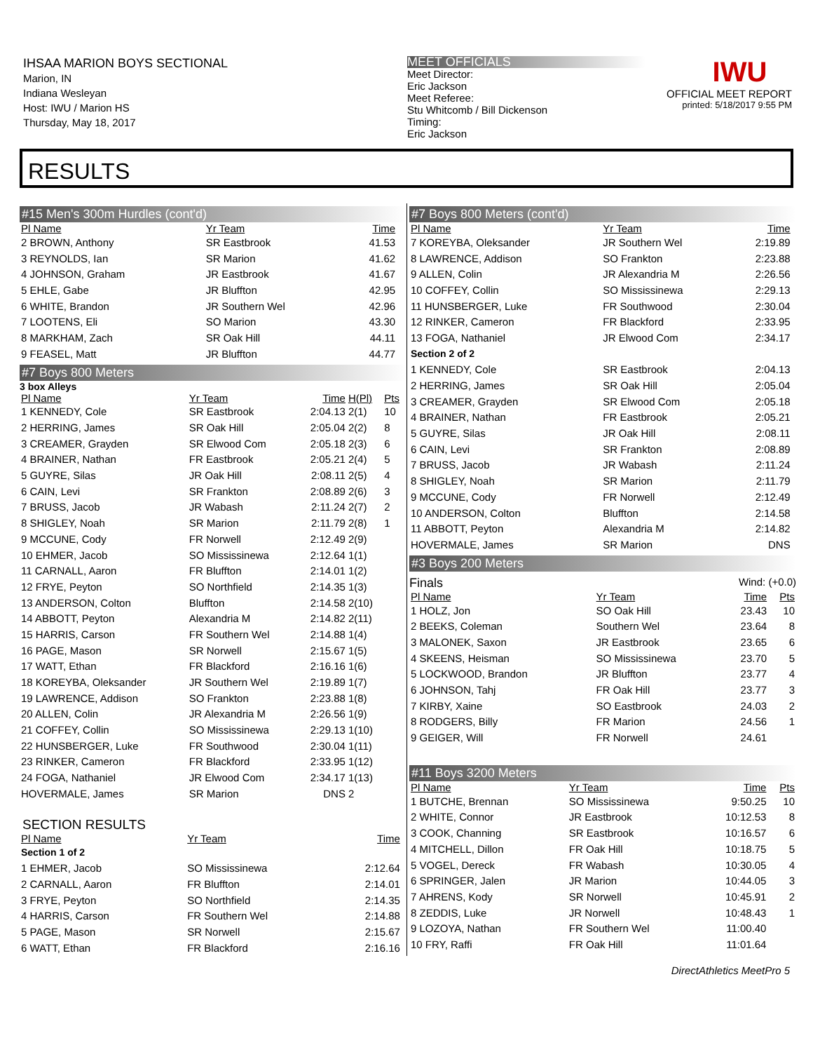IHSAA MARION BOYS SECTIONAL
Marion, IN
Indiana Wesleyan
Host: IWU / Marion HS
Thursday, May 18, 2017
MEET OFFICIALS
Meet Director:
Eric Jackson
Meet Referee:
Stu Whitcomb / Bill Dickenson
Timing:
Eric Jackson
IWU
OFFICIAL MEET REPORT
printed: 5/18/2017 9:55 PM
RESULTS
#15 Men's 300m Hurdles (cont'd)
| Pl Name | Yr Team | Time | | |
| --- | --- | --- | --- | --- |
| 2 BROWN, Anthony | SR Eastbrook | 41.53 | | |
| 3 REYNOLDS, Ian | SR Marion | 41.62 | | |
| 4 JOHNSON, Graham | JR Eastbrook | 41.67 | | |
| 5 EHLE, Gabe | JR Bluffton | 42.95 | | |
| 6 WHITE, Brandon | JR Southern Wel | 42.96 | | |
| 7 LOOTENS, Eli | SO Marion | 43.30 | | |
| 8 MARKHAM, Zach | SR Oak Hill | 44.11 | | |
| 9 FEASEL, Matt | JR Bluffton | 44.77 | | |
#7 Boys 800 Meters
3 box Alleys
| Pl Name | Yr Team | Time | H(Pl) | Pts |
| --- | --- | --- | --- | --- |
| 1 KENNEDY, Cole | SR Eastbrook | 2:04.13 | 2(1) | 10 |
| 2 HERRING, James | SR Oak Hill | 2:05.04 | 2(2) | 8 |
| 3 CREAMER, Grayden | SR Elwood Com | 2:05.18 | 2(3) | 6 |
| 4 BRAINER, Nathan | FR Eastbrook | 2:05.21 | 2(4) | 5 |
| 5 GUYRE, Silas | JR Oak Hill | 2:08.11 | 2(5) | 4 |
| 6 CAIN, Levi | SR Frankton | 2:08.89 | 2(6) | 3 |
| 7 BRUSS, Jacob | JR Wabash | 2:11.24 | 2(7) | 2 |
| 8 SHIGLEY, Noah | SR Marion | 2:11.79 | 2(8) | 1 |
| 9 MCCUNE, Cody | FR Norwell | 2:12.49 | 2(9) | |
| 10 EHMER, Jacob | SO Mississinewa | 2:12.64 | 1(1) | |
| 11 CARNALL, Aaron | FR Bluffton | 2:14.01 | 1(2) | |
| 12 FRYE, Peyton | SO Northfield | 2:14.35 | 1(3) | |
| 13 ANDERSON, Colton | Bluffton | 2:14.58 | 2(10) | |
| 14 ABBOTT, Peyton | Alexandria M | 2:14.82 | 2(11) | |
| 15 HARRIS, Carson | FR Southern Wel | 2:14.88 | 1(4) | |
| 16 PAGE, Mason | SR Norwell | 2:15.67 | 1(5) | |
| 17 WATT, Ethan | FR Blackford | 2:16.16 | 1(6) | |
| 18 KOREYBA, Oleksander | JR Southern Wel | 2:19.89 | 1(7) | |
| 19 LAWRENCE, Addison | SO Frankton | 2:23.88 | 1(8) | |
| 20 ALLEN, Colin | JR Alexandria M | 2:26.56 | 1(9) | |
| 21 COFFEY, Collin | SO Mississinewa | 2:29.13 | 1(10) | |
| 22 HUNSBERGER, Luke | FR Southwood | 2:30.04 | 1(11) | |
| 23 RINKER, Cameron | FR Blackford | 2:33.95 | 1(12) | |
| 24 FOGA, Nathaniel | JR Elwood Com | 2:34.17 | 1(13) | |
| HOVERMALE, James | SR Marion | DNS | 2 | |
SECTION RESULTS
| Pl Name | Yr Team | Time | |
| --- | --- | --- | --- |
| Section 1 of 2 | | | |
| 1 EHMER, Jacob | SO Mississinewa | 2:12.64 | |
| 2 CARNALL, Aaron | FR Bluffton | 2:14.01 | |
| 3 FRYE, Peyton | SO Northfield | 2:14.35 | |
| 4 HARRIS, Carson | FR Southern Wel | 2:14.88 | |
| 5 PAGE, Mason | SR Norwell | 2:15.67 | |
| 6 WATT, Ethan | FR Blackford | 2:16.16 | |
#7 Boys 800 Meters (cont'd)
| Pl Name | Yr Team | Time | |
| --- | --- | --- | --- |
| 7 KOREYBA, Oleksander | JR Southern Wel | 2:19.89 | |
| 8 LAWRENCE, Addison | SO Frankton | 2:23.88 | |
| 9 ALLEN, Colin | JR Alexandria M | 2:26.56 | |
| 10 COFFEY, Collin | SO Mississinewa | 2:29.13 | |
| 11 HUNSBERGER, Luke | FR Southwood | 2:30.04 | |
| 12 RINKER, Cameron | FR Blackford | 2:33.95 | |
| 13 FOGA, Nathaniel | JR Elwood Com | 2:34.17 | |
| Section 2 of 2 | | | |
| 1 KENNEDY, Cole | SR Eastbrook | 2:04.13 | |
| 2 HERRING, James | SR Oak Hill | 2:05.04 | |
| 3 CREAMER, Grayden | SR Elwood Com | 2:05.18 | |
| 4 BRAINER, Nathan | FR Eastbrook | 2:05.21 | |
| 5 GUYRE, Silas | JR Oak Hill | 2:08.11 | |
| 6 CAIN, Levi | SR Frankton | 2:08.89 | |
| 7 BRUSS, Jacob | JR Wabash | 2:11.24 | |
| 8 SHIGLEY, Noah | SR Marion | 2:11.79 | |
| 9 MCCUNE, Cody | FR Norwell | 2:12.49 | |
| 10 ANDERSON, Colton | Bluffton | 2:14.58 | |
| 11 ABBOTT, Peyton | Alexandria M | 2:14.82 | |
| HOVERMALE, James | SR Marion | DNS | |
#3 Boys 200 Meters
Finals Wind: (+0.0)
| Pl Name | Yr Team | Time | Pts |
| --- | --- | --- | --- |
| 1 HOLZ, Jon | SO Oak Hill | 23.43 | 10 |
| 2 BEEKS, Coleman | Southern Wel | 23.64 | 8 |
| 3 MALONEK, Saxon | JR Eastbrook | 23.65 | 6 |
| 4 SKEENS, Heisman | SO Mississinewa | 23.70 | 5 |
| 5 LOCKWOOD, Brandon | JR Bluffton | 23.77 | 4 |
| 6 JOHNSON, Tahj | FR Oak Hill | 23.77 | 3 |
| 7 KIRBY, Xaine | SO Eastbrook | 24.03 | 2 |
| 8 RODGERS, Billy | FR Marion | 24.56 | 1 |
| 9 GEIGER, Will | FR Norwell | 24.61 | |
#11 Boys 3200 Meters
| Pl Name | Yr Team | Time | Pts |
| --- | --- | --- | --- |
| 1 BUTCHE, Brennan | SO Mississinewa | 9:50.25 | 10 |
| 2 WHITE, Connor | JR Eastbrook | 10:12.53 | 8 |
| 3 COOK, Channing | SR Eastbrook | 10:16.57 | 6 |
| 4 MITCHELL, Dillon | FR Oak Hill | 10:18.75 | 5 |
| 5 VOGEL, Dereck | FR Wabash | 10:30.05 | 4 |
| 6 SPRINGER, Jalen | JR Marion | 10:44.05 | 3 |
| 7 AHRENS, Kody | SR Norwell | 10:45.91 | 2 |
| 8 ZEDDIS, Luke | JR Norwell | 10:48.43 | 1 |
| 9 LOZOYA, Nathan | FR Southern Wel | 11:00.40 | |
| 10 FRY, Raffi | FR Oak Hill | 11:01.64 | |
DirectAthletics MeetPro 5